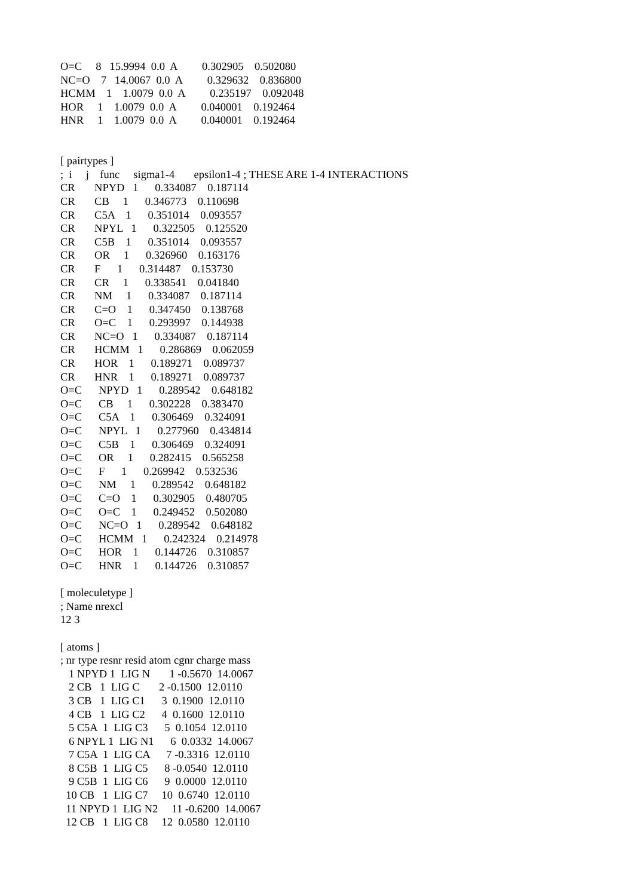O=C     8   15.9994  0.0  A         0.302905    0.502080
NC=O    7   14.0067  0.0  A         0.329632    0.836800
HCMM    1    1.0079  0.0  A         0.235197    0.092048
HOR     1    1.0079  0.0  A         0.040001    0.192464
HNR     1    1.0079  0.0  A         0.040001    0.192464


[ pairtypes ]
;  i     j    func     sigma1-4       epsilon1-4 ; THESE ARE 1-4 INTERACTIONS
CR       NPYD   1      0.334087    0.187114
CR       CB     1      0.346773    0.110698
CR       C5A    1      0.351014    0.093557
CR       NPYL   1      0.322505    0.125520
CR       C5B    1      0.351014    0.093557
CR       OR     1      0.326960    0.163176
CR       F      1      0.314487    0.153730
CR       CR     1      0.338541    0.041840
CR       NM     1      0.334087    0.187114
CR       C=O    1      0.347450    0.138768
CR       O=C    1      0.293997    0.144938
CR       NC=O   1      0.334087    0.187114
CR       HCMM   1      0.286869    0.062059
CR       HOR    1      0.189271    0.089737
CR       HNR    1      0.189271    0.089737
O=C      NPYD   1      0.289542    0.648182
O=C      CB     1      0.302228    0.383470
O=C      C5A    1      0.306469    0.324091
O=C      NPYL   1      0.277960    0.434814
O=C      C5B    1      0.306469    0.324091
O=C      OR     1      0.282415    0.565258
O=C      F      1      0.269942    0.532536
O=C      NM     1      0.289542    0.648182
O=C      C=O    1      0.302905    0.480705
O=C      O=C    1      0.249452    0.502080
O=C      NC=O   1      0.289542    0.648182
O=C      HCMM   1      0.242324    0.214978
O=C      HOR    1      0.144726    0.310857
O=C      HNR    1      0.144726    0.310857

[ moleculetype ]
; Name nrexcl
12 3

[ atoms ]
; nr type resnr resid atom cgnr charge mass
   1 NPYD 1  LIG N       1 -0.5670  14.0067
   2 CB   1  LIG C       2 -0.1500  12.0110
   3 CB   1  LIG C1      3  0.1900  12.0110
   4 CB   1  LIG C2      4  0.1600  12.0110
   5 C5A  1  LIG C3      5  0.1054  12.0110
   6 NPYL 1  LIG N1      6  0.0332  14.0067
   7 C5A  1  LIG CA      7 -0.3316  12.0110
   8 C5B  1  LIG C5      8 -0.0540  12.0110
   9 C5B  1  LIG C6      9  0.0000  12.0110
  10 CB   1  LIG C7     10  0.6740  12.0110
  11 NPYD 1  LIG N2     11 -0.6200  14.0067
  12 CB   1  LIG C8     12  0.0580  12.0110